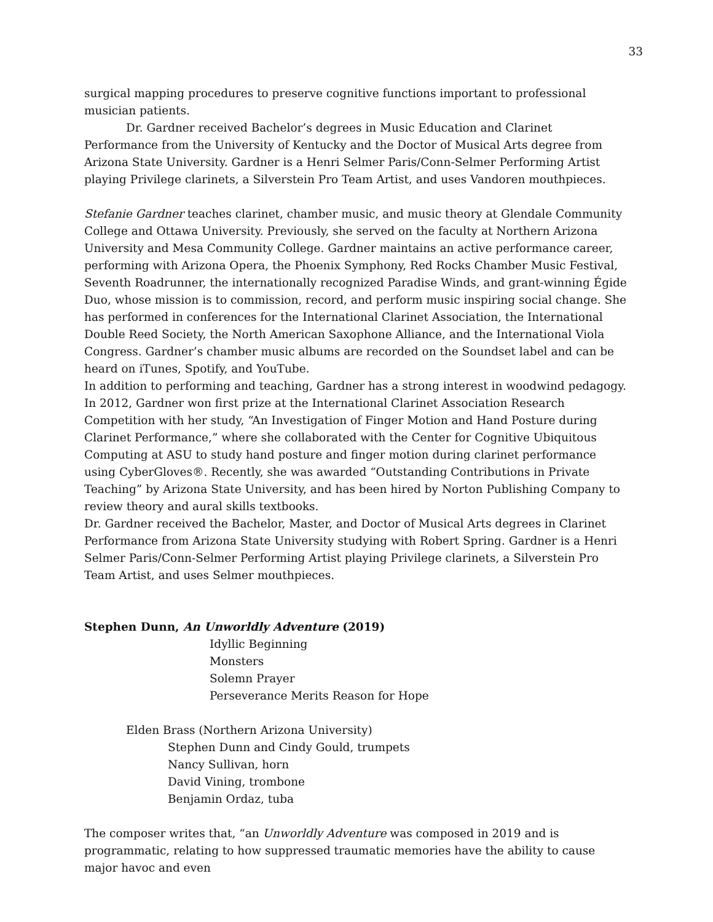33
surgical mapping procedures to preserve cognitive functions important to professional musician patients.
Dr. Gardner received Bachelor’s degrees in Music Education and Clarinet Performance from the University of Kentucky and the Doctor of Musical Arts degree from Arizona State University. Gardner is a Henri Selmer Paris/Conn-Selmer Performing Artist playing Privilege clarinets, a Silverstein Pro Team Artist, and uses Vandoren mouthpieces.
Stefanie Gardner teaches clarinet, chamber music, and music theory at Glendale Community College and Ottawa University. Previously, she served on the faculty at Northern Arizona University and Mesa Community College. Gardner maintains an active performance career, performing with Arizona Opera, the Phoenix Symphony, Red Rocks Chamber Music Festival, Seventh Roadrunner, the internationally recognized Paradise Winds, and grant-winning Égide Duo, whose mission is to commission, record, and perform music inspiring social change. She has performed in conferences for the International Clarinet Association, the International Double Reed Society, the North American Saxophone Alliance, and the International Viola Congress. Gardner’s chamber music albums are recorded on the Soundset label and can be heard on iTunes, Spotify, and YouTube.
In addition to performing and teaching, Gardner has a strong interest in woodwind pedagogy. In 2012, Gardner won first prize at the International Clarinet Association Research Competition with her study, “An Investigation of Finger Motion and Hand Posture during Clarinet Performance,” where she collaborated with the Center for Cognitive Ubiquitous Computing at ASU to study hand posture and finger motion during clarinet performance using CyberGloves®. Recently, she was awarded “Outstanding Contributions in Private Teaching” by Arizona State University, and has been hired by Norton Publishing Company to review theory and aural skills textbooks.
Dr. Gardner received the Bachelor, Master, and Doctor of Musical Arts degrees in Clarinet Performance from Arizona State University studying with Robert Spring. Gardner is a Henri Selmer Paris/Conn-Selmer Performing Artist playing Privilege clarinets, a Silverstein Pro Team Artist, and uses Selmer mouthpieces.
Stephen Dunn, An Unworldly Adventure (2019)
Idyllic Beginning
Monsters
Solemn Prayer
Perseverance Merits Reason for Hope
Elden Brass (Northern Arizona University)
Stephen Dunn and Cindy Gould, trumpets
Nancy Sullivan, horn
David Vining, trombone
Benjamin Ordaz, tuba
The composer writes that, “an Unworldly Adventure was composed in 2019 and is programmatic, relating to how suppressed traumatic memories have the ability to cause major havoc and even